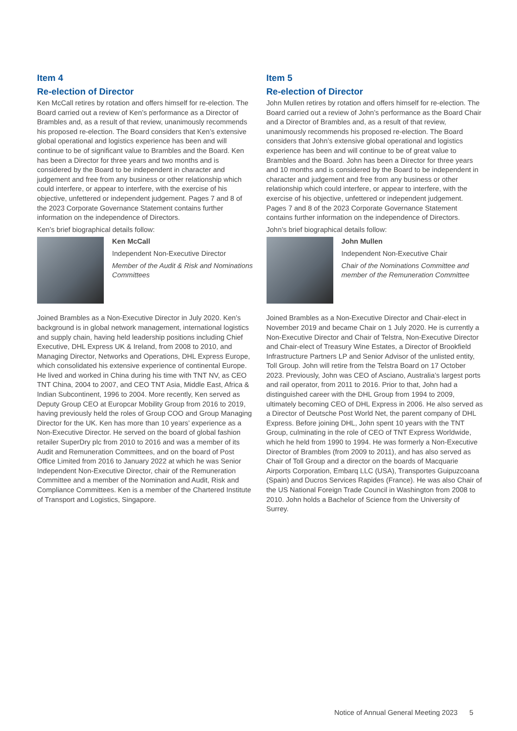Item 4
Re-election of Director
Ken McCall retires by rotation and offers himself for re-election. The Board carried out a review of Ken’s performance as a Director of Brambles and, as a result of that review, unanimously recommends his proposed re-election. The Board considers that Ken’s extensive global operational and logistics experience has been and will continue to be of significant value to Brambles and the Board. Ken has been a Director for three years and two months and is considered by the Board to be independent in character and judgement and free from any business or other relationship which could interfere, or appear to interfere, with the exercise of his objective, unfettered or independent judgement. Pages 7 and 8 of the 2023 Corporate Governance Statement contains further information on the independence of Directors.
Ken’s brief biographical details follow:
Ken McCall
Independent Non-Executive Director
Member of the Audit & Risk and Nominations Committees
Joined Brambles as a Non-Executive Director in July 2020. Ken’s background is in global network management, international logistics and supply chain, having held leadership positions including Chief Executive, DHL Express UK & Ireland, from 2008 to 2010, and Managing Director, Networks and Operations, DHL Express Europe, which consolidated his extensive experience of continental Europe. He lived and worked in China during his time with TNT NV, as CEO TNT China, 2004 to 2007, and CEO TNT Asia, Middle East, Africa & Indian Subcontinent, 1996 to 2004. More recently, Ken served as Deputy Group CEO at Europcar Mobility Group from 2016 to 2019, having previously held the roles of Group COO and Group Managing Director for the UK. Ken has more than 10 years’ experience as a Non-Executive Director. He served on the board of global fashion retailer SuperDry plc from 2010 to 2016 and was a member of its Audit and Remuneration Committees, and on the board of Post Office Limited from 2016 to January 2022 at which he was Senior Independent Non-Executive Director, chair of the Remuneration Committee and a member of the Nomination and Audit, Risk and Compliance Committees. Ken is a member of the Chartered Institute of Transport and Logistics, Singapore.
Item 5
Re-election of Director
John Mullen retires by rotation and offers himself for re-election. The Board carried out a review of John’s performance as the Board Chair and a Director of Brambles and, as a result of that review, unanimously recommends his proposed re-election. The Board considers that John’s extensive global operational and logistics experience has been and will continue to be of great value to Brambles and the Board. John has been a Director for three years and 10 months and is considered by the Board to be independent in character and judgement and free from any business or other relationship which could interfere, or appear to interfere, with the exercise of his objective, unfettered or independent judgement. Pages 7 and 8 of the 2023 Corporate Governance Statement contains further information on the independence of Directors.
John’s brief biographical details follow:
John Mullen
Independent Non-Executive Chair
Chair of the Nominations Committee and member of the Remuneration Committee
Joined Brambles as a Non-Executive Director and Chair-elect in November 2019 and became Chair on 1 July 2020. He is currently a Non-Executive Director and Chair of Telstra, Non-Executive Director and Chair-elect of Treasury Wine Estates, a Director of Brookfield Infrastructure Partners LP and Senior Advisor of the unlisted entity, Toll Group. John will retire from the Telstra Board on 17 October 2023. Previously, John was CEO of Asciano, Australia’s largest ports and rail operator, from 2011 to 2016. Prior to that, John had a distinguished career with the DHL Group from 1994 to 2009, ultimately becoming CEO of DHL Express in 2006. He also served as a Director of Deutsche Post World Net, the parent company of DHL Express. Before joining DHL, John spent 10 years with the TNT Group, culminating in the role of CEO of TNT Express Worldwide, which he held from 1990 to 1994. He was formerly a Non-Executive Director of Brambles (from 2009 to 2011), and has also served as Chair of Toll Group and a director on the boards of Macquarie Airports Corporation, Embarq LLC (USA), Transportes Guipuzcoana (Spain) and Ducros Services Rapides (France). He was also Chair of the US National Foreign Trade Council in Washington from 2008 to 2010. John holds a Bachelor of Science from the University of Surrey.
Notice of Annual General Meeting 2023 5